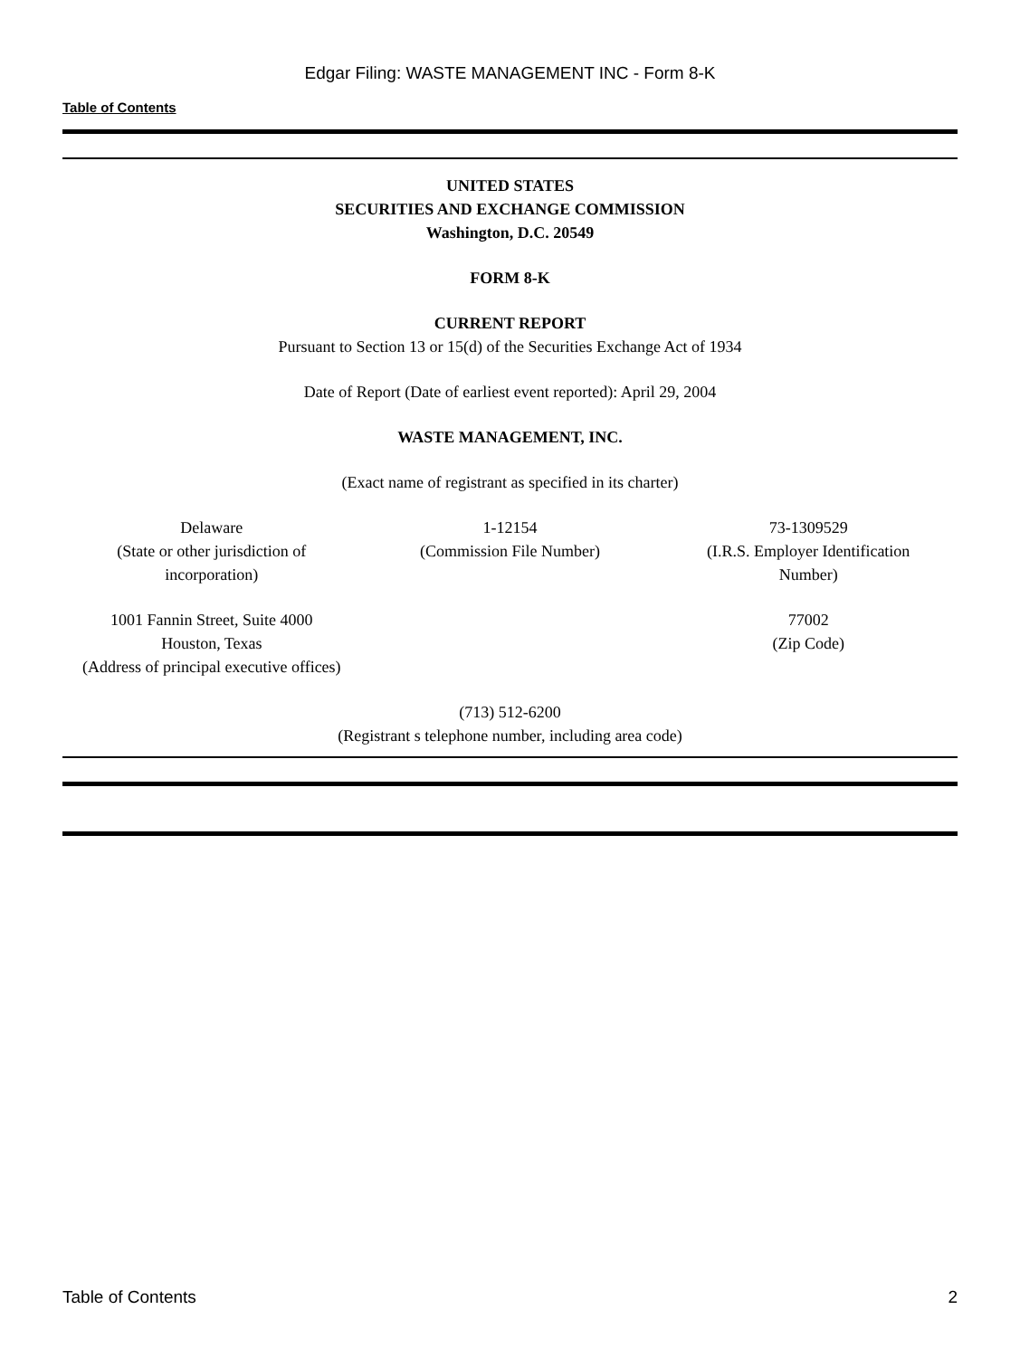Edgar Filing: WASTE MANAGEMENT INC - Form 8-K
Table of Contents
UNITED STATES
SECURITIES AND EXCHANGE COMMISSION
Washington, D.C. 20549
FORM 8-K
CURRENT REPORT
Pursuant to Section 13 or 15(d) of the Securities Exchange Act of 1934
Date of Report (Date of earliest event reported): April 29, 2004
WASTE MANAGEMENT, INC.
(Exact name of registrant as specified in its charter)
| Delaware (State or other jurisdiction of incorporation) | 1-12154 (Commission File Number) | 73-1309529 (I.R.S. Employer Identification Number) |
| 1001 Fannin Street, Suite 4000 Houston, Texas (Address of principal executive offices) | | 77002 (Zip Code) |
(713) 512-6200
(Registrant s telephone number, including area code)
Table of Contents 2